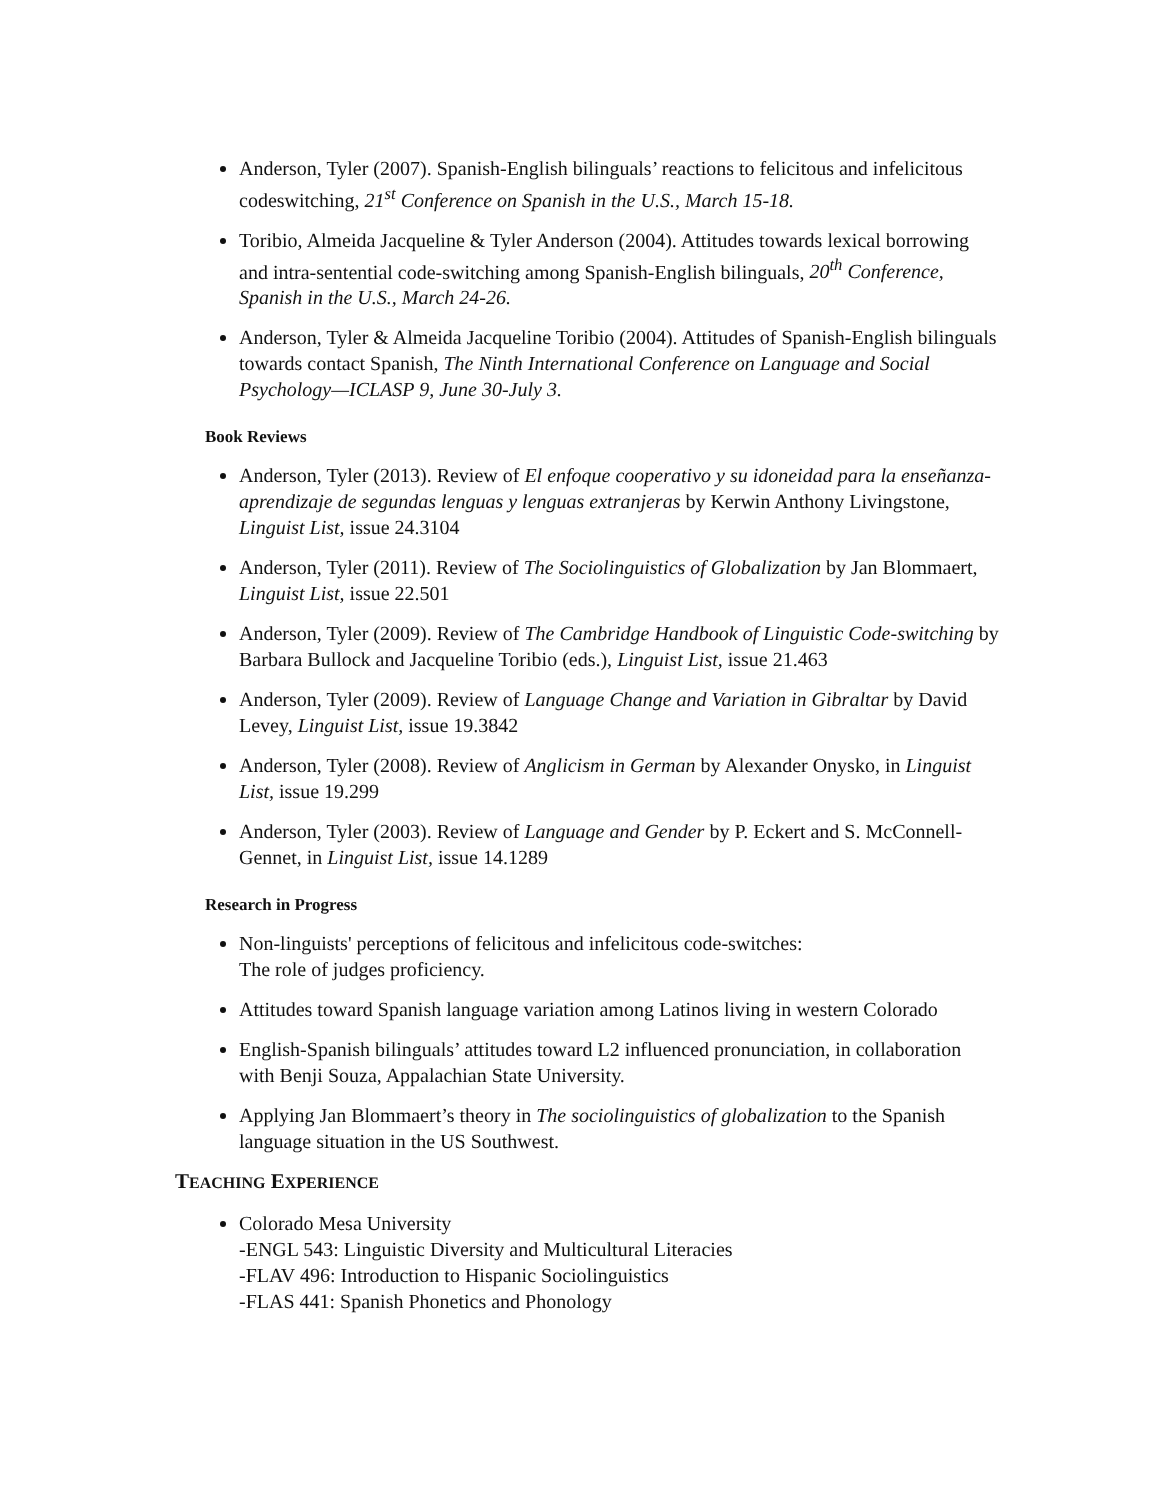Anderson, Tyler (2007). Spanish-English bilinguals’ reactions to felicitous and infelicitous codeswitching, 21<sup>st</sup> Conference on Spanish in the U.S., March 15-18.
Toribio, Almeida Jacqueline & Tyler Anderson (2004). Attitudes towards lexical borrowing and intra-sentential code-switching among Spanish-English bilinguals, 20<sup>th</sup> Conference, Spanish in the U.S., March 24-26.
Anderson, Tyler & Almeida Jacqueline Toribio (2004). Attitudes of Spanish-English bilinguals towards contact Spanish, The Ninth International Conference on Language and Social Psychology—ICLASP 9, June 30-July 3.
Book Reviews
Anderson, Tyler (2013). Review of El enfoque cooperativo y su idoneidad para la enseñanza-aprendizaje de segundas lenguas y lenguas extranjeras by Kerwin Anthony Livingstone, Linguist List, issue 24.3104
Anderson, Tyler (2011). Review of The Sociolinguistics of Globalization by Jan Blommaert, Linguist List, issue 22.501
Anderson, Tyler (2009). Review of The Cambridge Handbook of Linguistic Code-switching by Barbara Bullock and Jacqueline Toribio (eds.), Linguist List, issue 21.463
Anderson, Tyler (2009). Review of Language Change and Variation in Gibraltar by David Levey, Linguist List, issue 19.3842
Anderson, Tyler (2008). Review of Anglicism in German by Alexander Onysko, in Linguist List, issue 19.299
Anderson, Tyler (2003). Review of Language and Gender by P. Eckert and S. McConnell-Gennet, in Linguist List, issue 14.1289
Research in Progress
Non-linguists' perceptions of felicitous and infelicitous code-switches:
The role of judges proficiency.
Attitudes toward Spanish language variation among Latinos living in western Colorado
English-Spanish bilinguals’ attitudes toward L2 influenced pronunciation, in collaboration with Benji Souza, Appalachian State University.
Applying Jan Blommaert’s theory in The sociolinguistics of globalization to the Spanish language situation in the US Southwest.
TEACHING EXPERIENCE
Colorado Mesa University
-ENGL 543: Linguistic Diversity and Multicultural Literacies
-FLAV 496: Introduction to Hispanic Sociolinguistics
-FLAS 441: Spanish Phonetics and Phonology